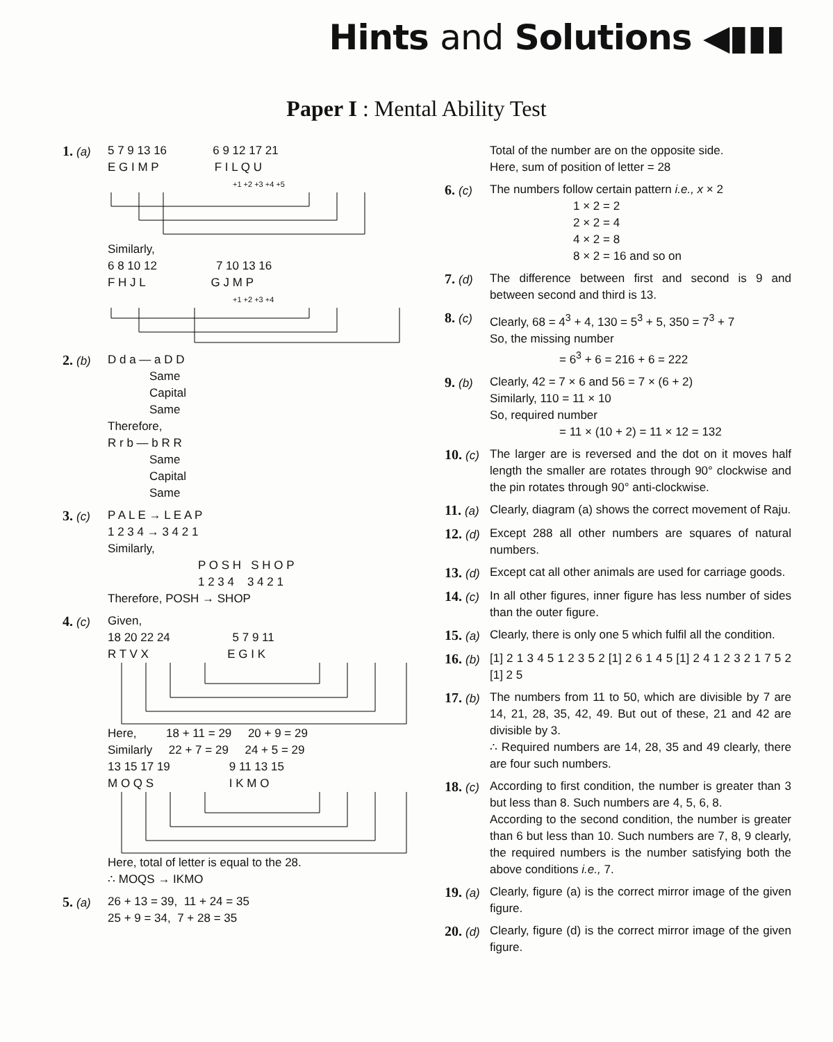Hints and Solutions ◀▮▮▮
Paper I : Mental Ability Test
1. (a)
5 7 9 13 16 6 9 12 17 21
E G I M P F I L Q U
+1 +2 +3 +4 +5
Similarly,
6 8 10 12 7 10 13 16
F H J L G J M P
+1 +2 +3 +4
2. (b)
D d a — a D D
Same
Capital
Same
Therefore,
R r b — b R R
Same
Capital
Same
3. (c)
P A L E → L E A P
1 2 3 4 → 3 4 2 1
Similarly,
P O S H S H O P
1 2 3 4 3 4 2 1
Therefore, POSH → SHOP
4. (c)
Given,
18 20 22 24 5 7 9 11
R T V X E G I K
Here, 18 + 11 = 29 20 + 9 = 29
Similarly 22 + 7 = 29 24 + 5 = 29
13 15 17 19 9 11 13 15
M O Q S I K M O
Here, total of letter is equal to the 28.
∴ MOQS → IKMO
5. (a)
26 + 13 = 39, 11 + 24 = 35
25 + 9 = 34, 7 + 28 = 35
Total of the number are on the opposite side.
Here, sum of position of letter = 28
6. (c)
The numbers follow certain pattern i.e., x × 2
1 × 2 = 2
2 × 2 = 4
4 × 2 = 8
8 × 2 = 16 and so on
7. (d)
The difference between first and second is 9 and between second and third is 13.
8. (c)
Clearly, 68 = 4<sup>3</sup> + 4, 130 = 5<sup>3</sup> + 5, 350 = 7<sup>3</sup> + 7
So, the missing number
= 6<sup>3</sup> + 6 = 216 + 6 = 222
9. (b)
Clearly, 42 = 7 × 6 and 56 = 7 × (6 + 2)
Similarly, 110 = 11 × 10
So, required number
= 11 × (10 + 2) = 11 × 12 = 132
10. (c)
The larger are is reversed and the dot on it moves half length the smaller are rotates through 90° clockwise and the pin rotates through 90° anti-clockwise.
11. (a)
Clearly, diagram (a) shows the correct movement of Raju.
12. (d)
Except 288 all other numbers are squares of natural numbers.
13. (d)
Except cat all other animals are used for carriage goods.
14. (c)
In all other figures, inner figure has less number of sides than the outer figure.
15. (a)
Clearly, there is only one 5 which fulfil all the condition.
16. (b)
[1] 2 1 3 4 5 1 2 3 5 2 [1] 2 6 1 4 5 [1] 2 4 1 2 3 2 1 7 5 2 [1] 2 5
17. (b)
The numbers from 11 to 50, which are divisible by 7 are 14, 21, 28, 35, 42, 49. But out of these, 21 and 42 are divisible by 3.
∴ Required numbers are 14, 28, 35 and 49 clearly, there are four such numbers.
18. (c)
According to first condition, the number is greater than 3 but less than 8. Such numbers are 4, 5, 6, 8.
According to the second condition, the number is greater than 6 but less than 10. Such numbers are 7, 8, 9 clearly, the required numbers is the number satisfying both the above conditions i.e., 7.
19. (a)
Clearly, figure (a) is the correct mirror image of the given figure.
20. (d)
Clearly, figure (d) is the correct mirror image of the given figure.